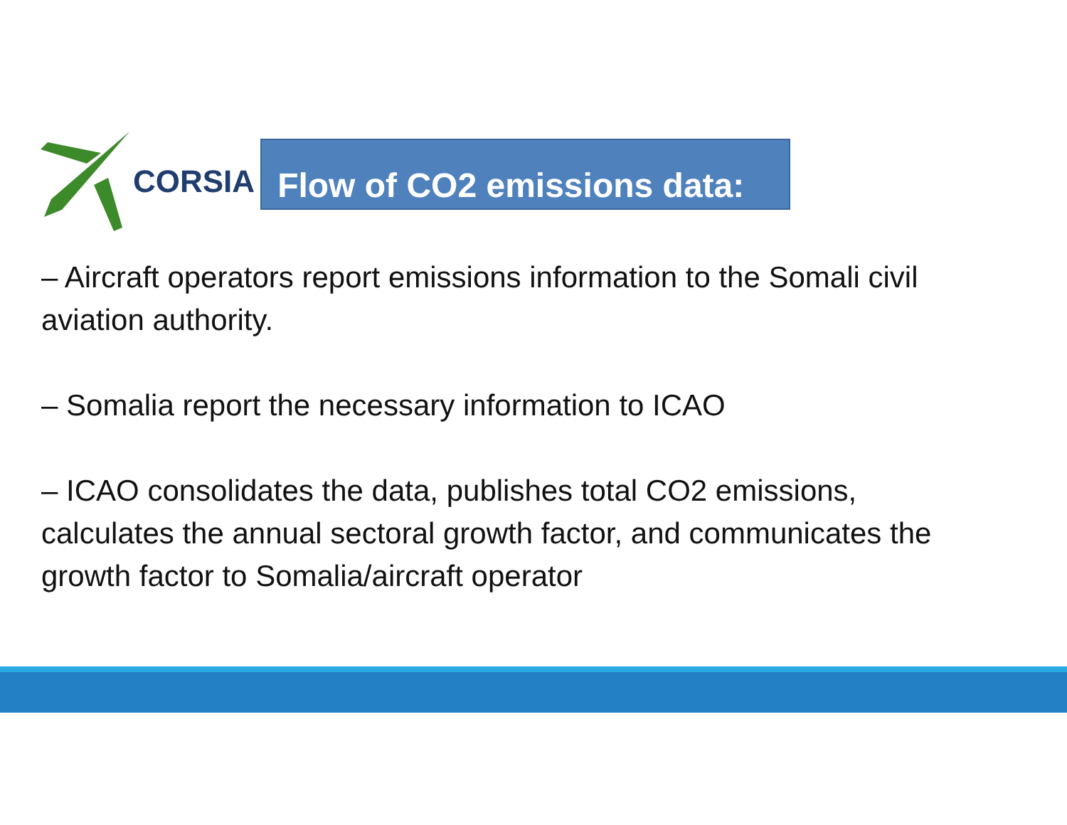CORSIA
Flow of CO2 emissions data:
– Aircraft operators report emissions information to the Somali civil aviation authority.
– Somalia report the necessary information to ICAO
– ICAO consolidates the data, publishes total CO2 emissions, calculates the annual sectoral growth factor, and communicates the growth factor to Somalia/aircraft operator